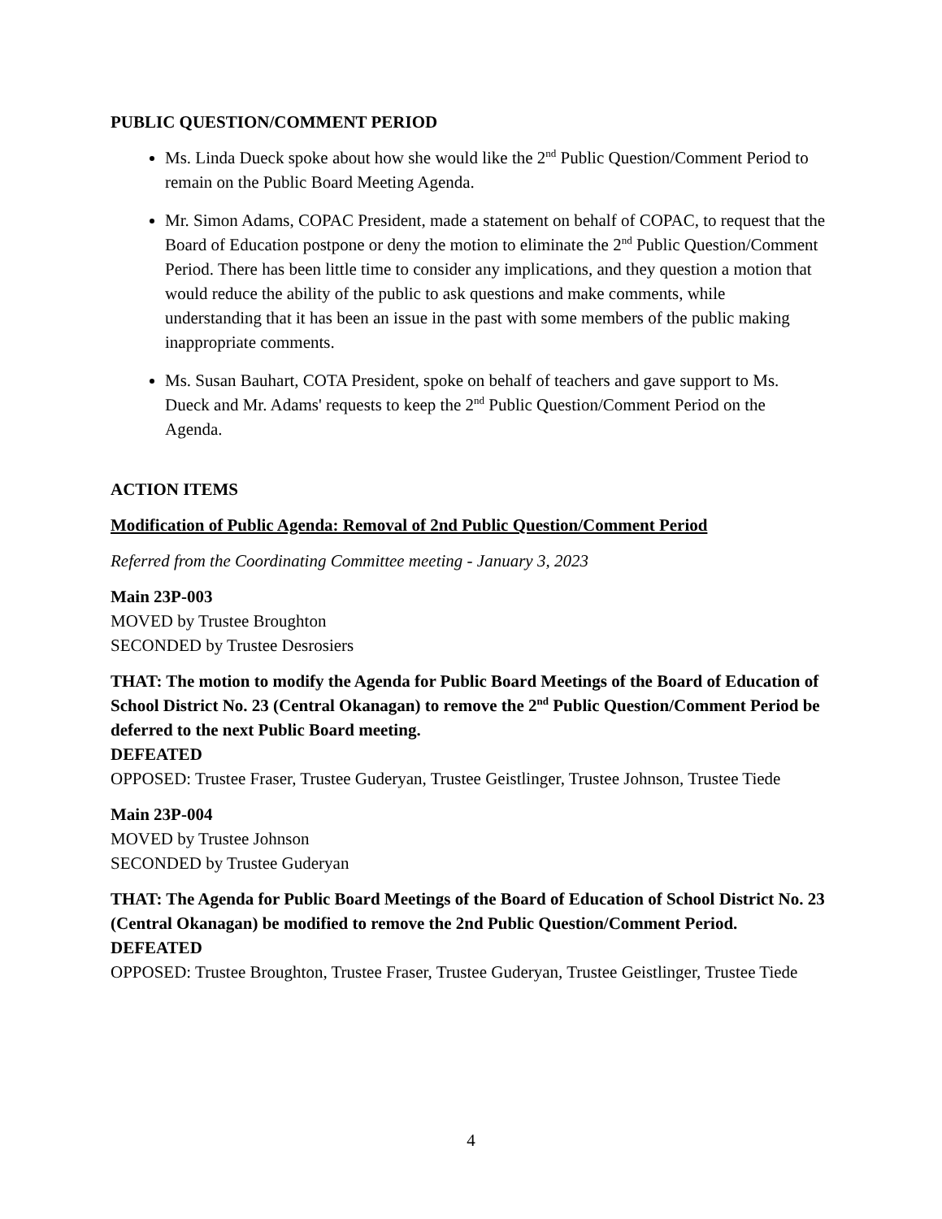PUBLIC QUESTION/COMMENT PERIOD
Ms. Linda Dueck spoke about how she would like the 2<sup>nd</sup> Public Question/Comment Period to remain on the Public Board Meeting Agenda.
Mr. Simon Adams, COPAC President, made a statement on behalf of COPAC, to request that the Board of Education postpone or deny the motion to eliminate the 2<sup>nd</sup> Public Question/Comment Period. There has been little time to consider any implications, and they question a motion that would reduce the ability of the public to ask questions and make comments, while understanding that it has been an issue in the past with some members of the public making inappropriate comments.
Ms. Susan Bauhart, COTA President, spoke on behalf of teachers and gave support to Ms. Dueck and Mr. Adams' requests to keep the 2<sup>nd</sup> Public Question/Comment Period on the Agenda.
ACTION ITEMS
Modification of Public Agenda: Removal of 2nd Public Question/Comment Period
Referred from the Coordinating Committee meeting - January 3, 2023
Main 23P-003
MOVED by Trustee Broughton
SECONDED by Trustee Desrosiers
THAT: The motion to modify the Agenda for Public Board Meetings of the Board of Education of School District No. 23 (Central Okanagan) to remove the 2<sup>nd</sup> Public Question/Comment Period be deferred to the next Public Board meeting.
DEFEATED
OPPOSED: Trustee Fraser, Trustee Guderyan, Trustee Geistlinger, Trustee Johnson, Trustee Tiede
Main 23P-004
MOVED by Trustee Johnson
SECONDED by Trustee Guderyan
THAT: The Agenda for Public Board Meetings of the Board of Education of School District No. 23 (Central Okanagan) be modified to remove the 2nd Public Question/Comment Period.
DEFEATED
OPPOSED: Trustee Broughton, Trustee Fraser, Trustee Guderyan, Trustee Geistlinger, Trustee Tiede
4